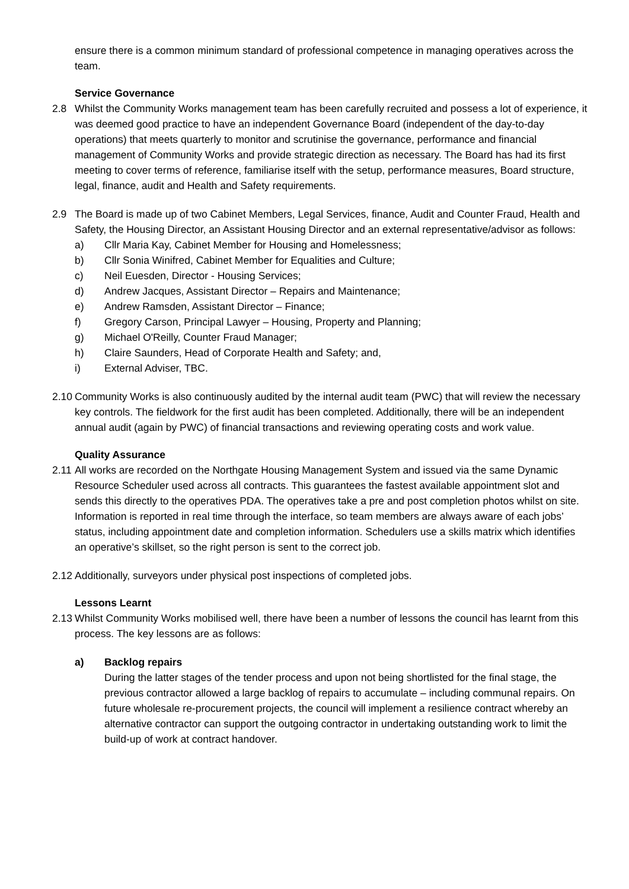ensure there is a common minimum standard of professional competence in managing operatives across the team.
Service Governance
2.8 Whilst the Community Works management team has been carefully recruited and possess a lot of experience, it was deemed good practice to have an independent Governance Board (independent of the day-to-day operations) that meets quarterly to monitor and scrutinise the governance, performance and financial management of Community Works and provide strategic direction as necessary. The Board has had its first meeting to cover terms of reference, familiarise itself with the setup, performance measures, Board structure, legal, finance, audit and Health and Safety requirements.
2.9 The Board is made up of two Cabinet Members, Legal Services, finance, Audit and Counter Fraud, Health and Safety, the Housing Director, an Assistant Housing Director and an external representative/advisor as follows:
a) Cllr Maria Kay, Cabinet Member for Housing and Homelessness;
b) Cllr Sonia Winifred, Cabinet Member for Equalities and Culture;
c) Neil Euesden, Director - Housing Services;
d) Andrew Jacques, Assistant Director – Repairs and Maintenance;
e) Andrew Ramsden, Assistant Director – Finance;
f) Gregory Carson, Principal Lawyer – Housing, Property and Planning;
g) Michael O'Reilly, Counter Fraud Manager;
h) Claire Saunders, Head of Corporate Health and Safety; and,
i) External Adviser, TBC.
2.10
Community Works is also continuously audited by the internal audit team (PWC) that will review the necessary key controls. The fieldwork for the first audit has been completed. Additionally, there will be an independent annual audit (again by PWC) of financial transactions and reviewing operating costs and work value.
Quality Assurance
2.11
All works are recorded on the Northgate Housing Management System and issued via the same Dynamic Resource Scheduler used across all contracts. This guarantees the fastest available appointment slot and sends this directly to the operatives PDA. The operatives take a pre and post completion photos whilst on site. Information is reported in real time through the interface, so team members are always aware of each jobs’ status, including appointment date and completion information. Schedulers use a skills matrix which identifies an operative’s skillset, so the right person is sent to the correct job.
2.12
Additionally, surveyors under physical post inspections of completed jobs.
Lessons Learnt
2.13
Whilst Community Works mobilised well, there have been a number of lessons the council has learnt from this process. The key lessons are as follows:
a) Backlog repairs
During the latter stages of the tender process and upon not being shortlisted for the final stage, the previous contractor allowed a large backlog of repairs to accumulate – including communal repairs. On future wholesale re-procurement projects, the council will implement a resilience contract whereby an alternative contractor can support the outgoing contractor in undertaking outstanding work to limit the build-up of work at contract handover.